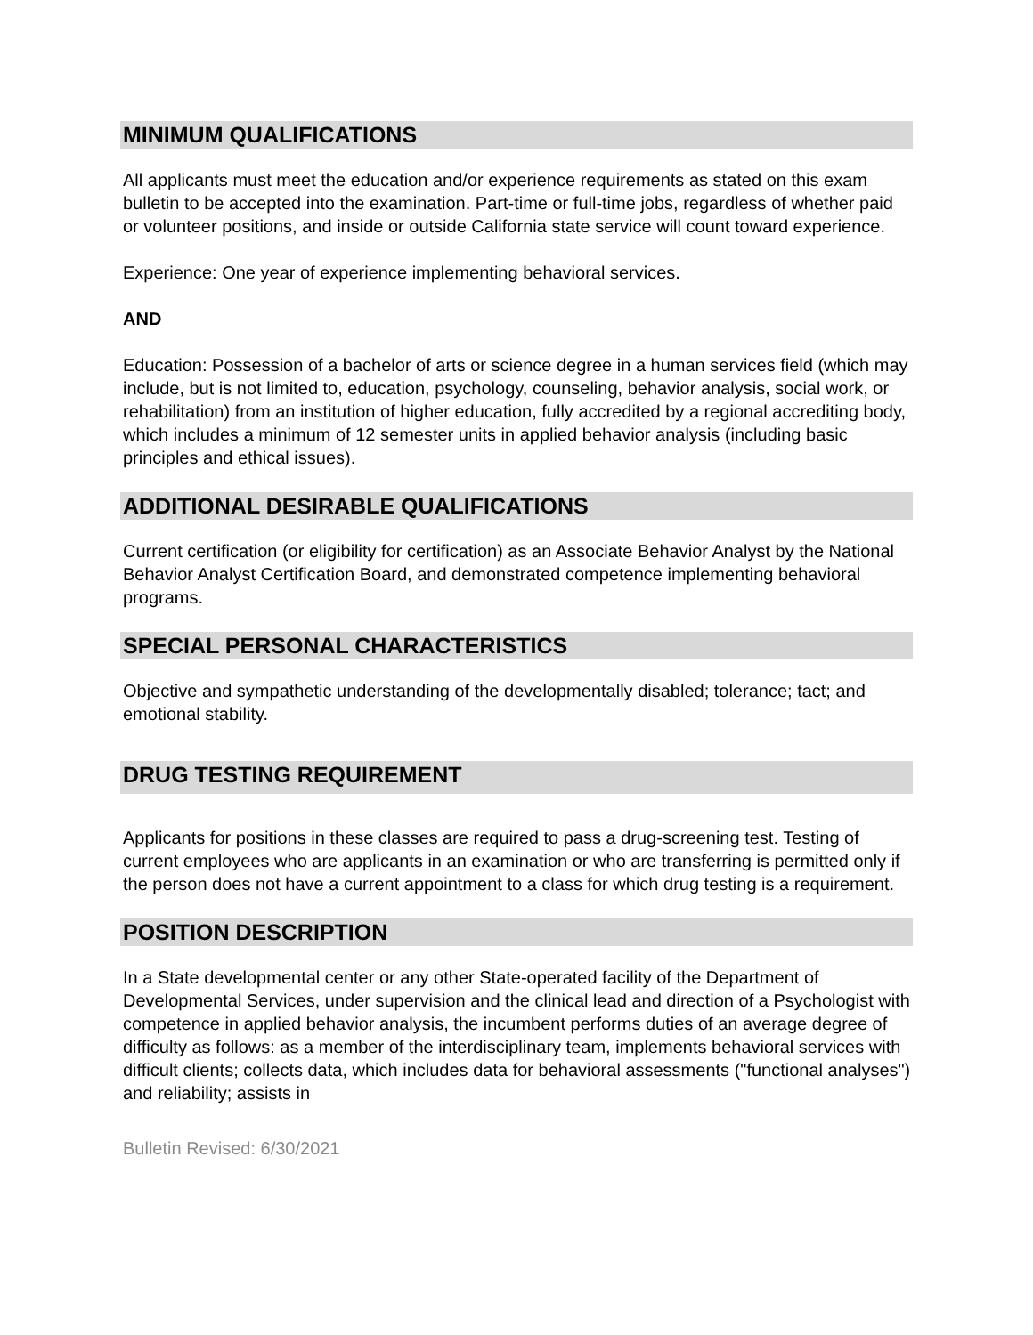MINIMUM QUALIFICATIONS
All applicants must meet the education and/or experience requirements as stated on this exam bulletin to be accepted into the examination. Part-time or full-time jobs, regardless of whether paid or volunteer positions, and inside or outside California state service will count toward experience.
Experience: One year of experience implementing behavioral services.
AND
Education: Possession of a bachelor of arts or science degree in a human services field (which may include, but is not limited to, education, psychology, counseling, behavior analysis, social work, or rehabilitation) from an institution of higher education, fully accredited by a regional accrediting body, which includes a minimum of 12 semester units in applied behavior analysis (including basic principles and ethical issues).
ADDITIONAL DESIRABLE QUALIFICATIONS
Current certification (or eligibility for certification) as an Associate Behavior Analyst by the National Behavior Analyst Certification Board, and demonstrated competence implementing behavioral programs.
SPECIAL PERSONAL CHARACTERISTICS
Objective and sympathetic understanding of the developmentally disabled; tolerance; tact; and emotional stability.
DRUG TESTING REQUIREMENT
Applicants for positions in these classes are required to pass a drug-screening test. Testing of current employees who are applicants in an examination or who are transferring is permitted only if the person does not have a current appointment to a class for which drug testing is a requirement.
POSITION DESCRIPTION
In a State developmental center or any other State-operated facility of the Department of Developmental Services, under supervision and the clinical lead and direction of a Psychologist with competence in applied behavior analysis, the incumbent performs duties of an average degree of difficulty as follows: as a member of the interdisciplinary team, implements behavioral services with difficult clients; collects data, which includes data for behavioral assessments ("functional analyses") and reliability; assists in
Bulletin Revised: 6/30/2021